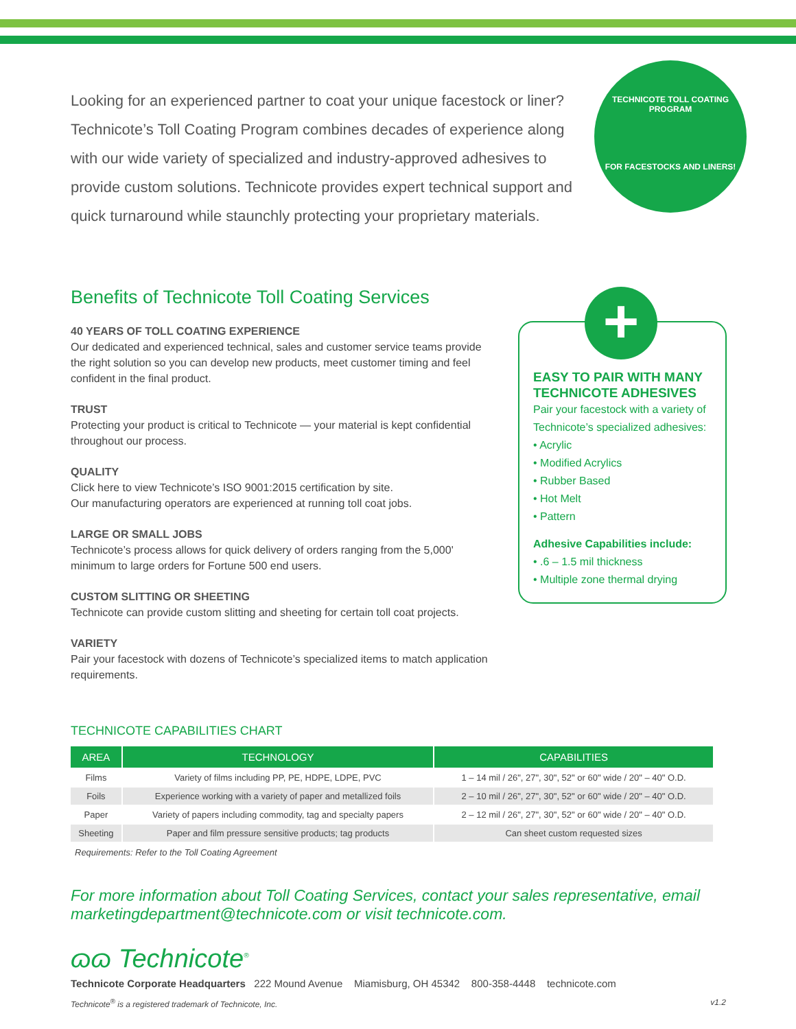TECHNICOTE TOLL COATING PROGRAM
FOR FACESTOCKS AND LINERS!
Looking for an experienced partner to coat your unique facestock or liner? Technicote’s Toll Coating Program combines decades of experience along with our wide variety of specialized and industry-approved adhesives to provide custom solutions. Technicote provides expert technical support and quick turnaround while staunchly protecting your proprietary materials.
Benefits of Technicote Toll Coating Services
40 YEARS OF TOLL COATING EXPERIENCE
Our dedicated and experienced technical, sales and customer service teams provide the right solution so you can develop new products, meet customer timing and feel confident in the final product.
TRUST
Protecting your product is critical to Technicote — your material is kept confidential throughout our process.
QUALITY
Click here to view Technicote’s ISO 9001:2015 certification by site.
Our manufacturing operators are experienced at running toll coat jobs.
LARGE OR SMALL JOBS
Technicote’s process allows for quick delivery of orders ranging from the 5,000' minimum to large orders for Fortune 500 end users.
CUSTOM SLITTING OR SHEETING
Technicote can provide custom slitting and sheeting for certain toll coat projects.
VARIETY
Pair your facestock with dozens of Technicote’s specialized items to match application requirements.
TECHNICOTE CAPABILITIES CHART
| AREA | TECHNOLOGY | CAPABILITIES |
| --- | --- | --- |
| Films | Variety of films including PP, PE, HDPE, LDPE, PVC | 1 – 14 mil / 26", 27", 30", 52" or 60" wide / 20" – 40" O.D. |
| Foils | Experience working with a variety of paper and metallized foils | 2 – 10 mil / 26", 27", 30", 52" or 60" wide / 20" – 40" O.D. |
| Paper | Variety of papers including commodity, tag and specialty papers | 2 – 12 mil / 26", 27", 30", 52" or 60" wide / 20" – 40" O.D. |
| Sheeting | Paper and film pressure sensitive products; tag products | Can sheet custom requested sizes |
Requirements: Refer to the Toll Coating Agreement
For more information about Toll Coating Services, contact your sales representative, email marketingdepartment@technicote.com or visit technicote.com.
ɷɷ Technicote<sup>®</sup>
Technicote Corporate Headquarters 222 Mound Avenue Miamisburg, OH 45342 800-358-4448 technicote.com
Technicote<sup>®</sup> is a registered trademark of Technicote, Inc. v1.2
EASY TO PAIR WITH MANY TECHNICOTE ADHESIVES
Pair your facestock with a variety of Technicote’s specialized adhesives:
• Acrylic
• Modified Acrylics
• Rubber Based
• Hot Melt
• Pattern
Adhesive Capabilities include:
• .6 – 1.5 mil thickness
• Multiple zone thermal drying
+